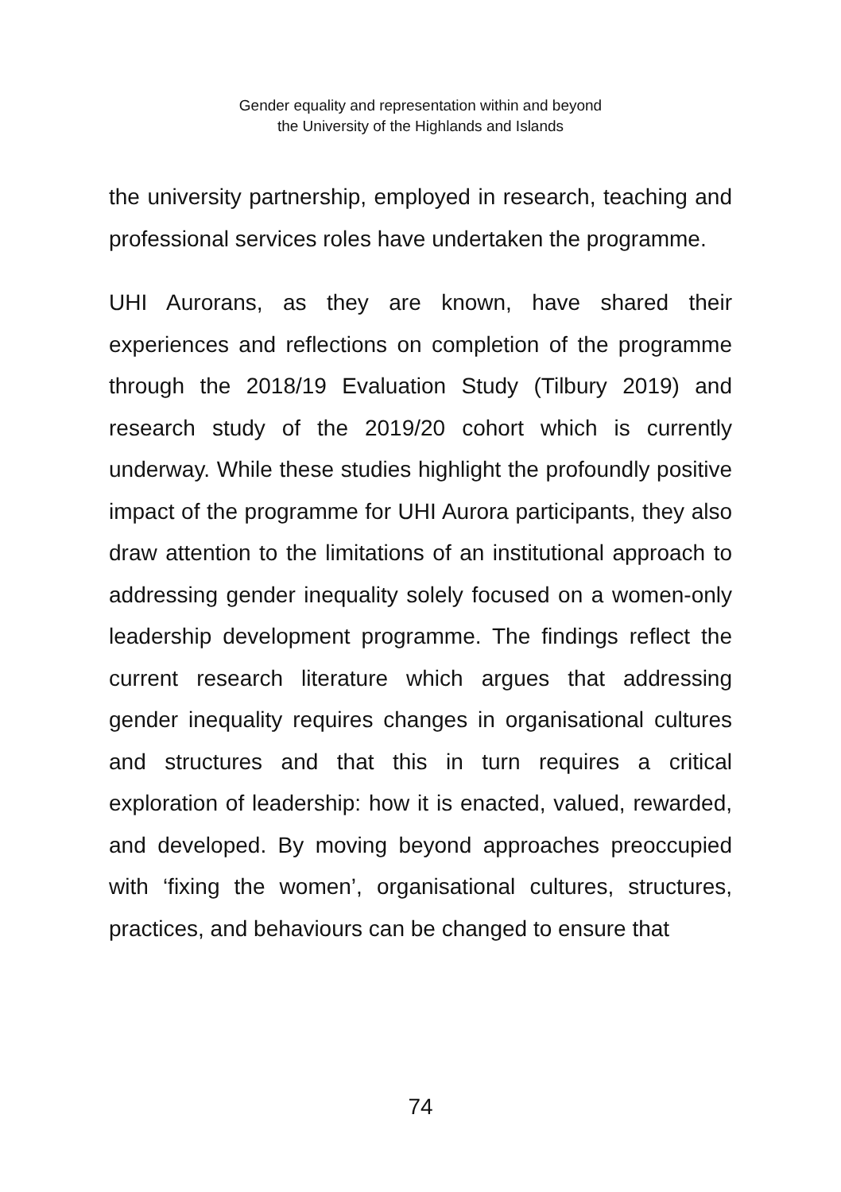Gender equality and representation within and beyond
the University of the Highlands and Islands
the university partnership, employed in research, teaching and professional services roles have undertaken the programme.
UHI Aurorans, as they are known, have shared their experiences and reflections on completion of the programme through the 2018/19 Evaluation Study (Tilbury 2019) and research study of the 2019/20 cohort which is currently underway. While these studies highlight the profoundly positive impact of the programme for UHI Aurora participants, they also draw attention to the limitations of an institutional approach to addressing gender inequality solely focused on a women-only leadership development programme. The findings reflect the current research literature which argues that addressing gender inequality requires changes in organisational cultures and structures and that this in turn requires a critical exploration of leadership: how it is enacted, valued, rewarded, and developed. By moving beyond approaches preoccupied with ‘fixing the women’, organisational cultures, structures, practices, and behaviours can be changed to ensure that
74